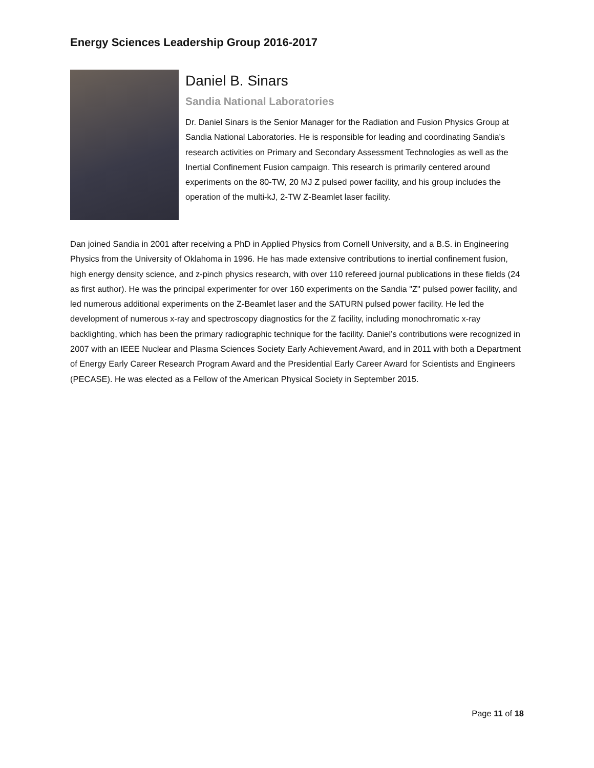Energy Sciences Leadership Group 2016-2017
Daniel B. Sinars
Sandia National Laboratories
Dr. Daniel Sinars is the Senior Manager for the Radiation and Fusion Physics Group at Sandia National Laboratories. He is responsible for leading and coordinating Sandia's research activities on Primary and Secondary Assessment Technologies as well as the Inertial Confinement Fusion campaign. This research is primarily centered around experiments on the 80-TW, 20 MJ Z pulsed power facility, and his group includes the operation of the multi-kJ, 2-TW Z-Beamlet laser facility.
Dan joined Sandia in 2001 after receiving a PhD in Applied Physics from Cornell University, and a B.S. in Engineering Physics from the University of Oklahoma in 1996. He has made extensive contributions to inertial confinement fusion, high energy density science, and z-pinch physics research, with over 110 refereed journal publications in these fields (24 as first author). He was the principal experimenter for over 160 experiments on the Sandia "Z" pulsed power facility, and led numerous additional experiments on the Z-Beamlet laser and the SATURN pulsed power facility. He led the development of numerous x-ray and spectroscopy diagnostics for the Z facility, including monochromatic x-ray backlighting, which has been the primary radiographic technique for the facility. Daniel’s contributions were recognized in 2007 with an IEEE Nuclear and Plasma Sciences Society Early Achievement Award, and in 2011 with both a Department of Energy Early Career Research Program Award and the Presidential Early Career Award for Scientists and Engineers (PECASE). He was elected as a Fellow of the American Physical Society in September 2015.
Page 11 of 18